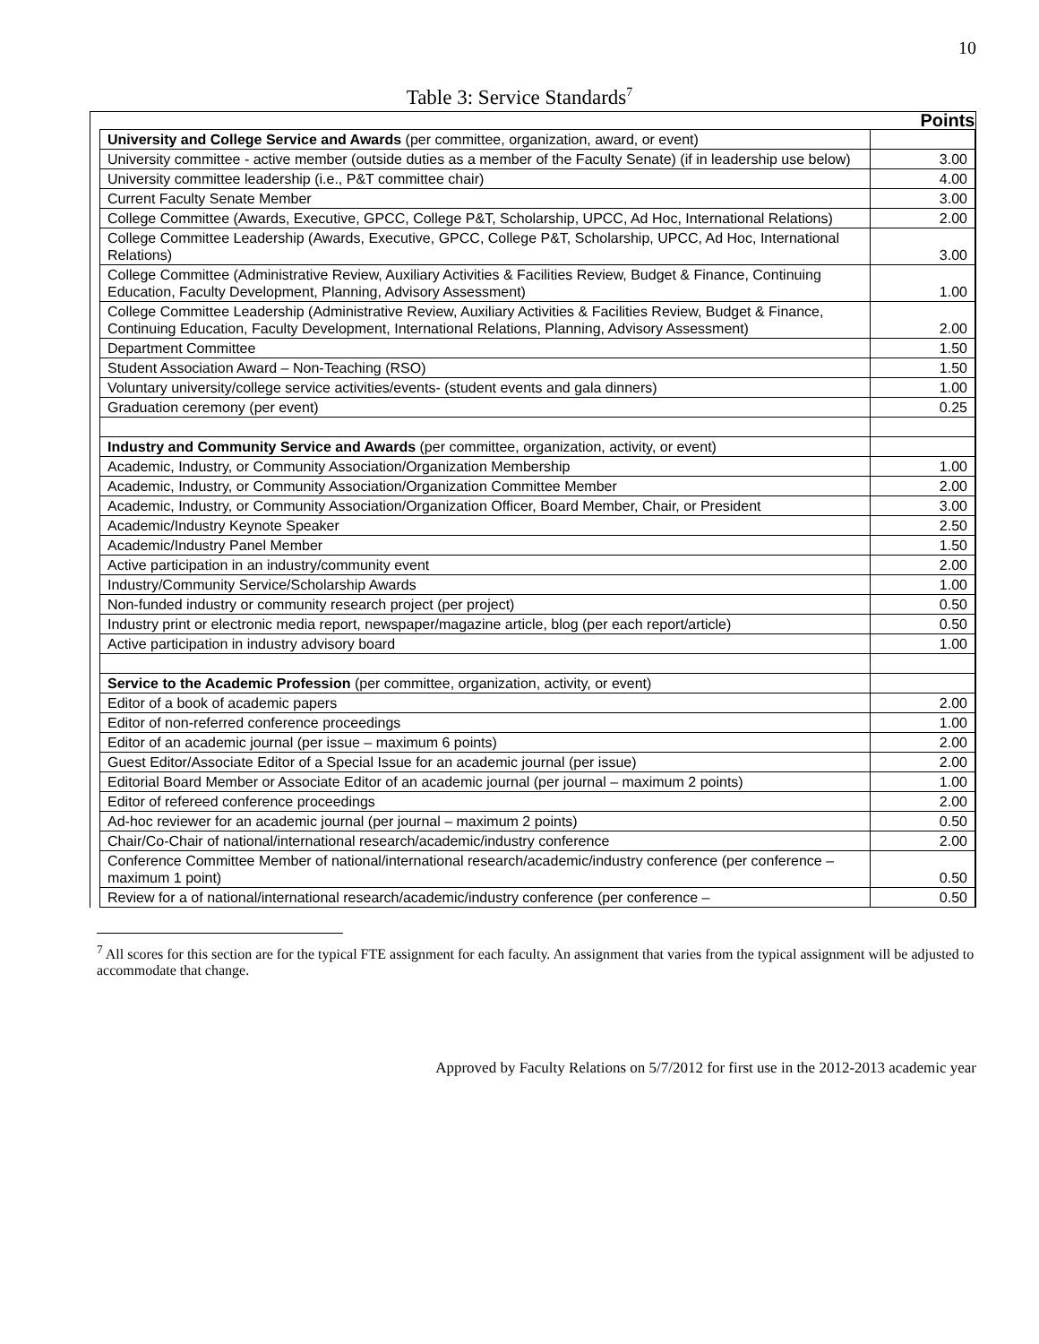10
Table 3: Service Standards<sup>7</sup>
| | Points |
| --- | --- |
| University and College Service and Awards (per committee, organization, award, or event) | |
| University committee - active member (outside duties as a member of the Faculty Senate) (if in leadership use below) | 3.00 |
| University committee leadership (i.e., P&T committee chair) | 4.00 |
| Current Faculty Senate Member | 3.00 |
| College Committee (Awards, Executive, GPCC, College P&T, Scholarship, UPCC, Ad Hoc, International Relations) | 2.00 |
| College Committee Leadership (Awards, Executive, GPCC, College P&T, Scholarship, UPCC, Ad Hoc, International Relations) | 3.00 |
| College Committee (Administrative Review, Auxiliary Activities & Facilities Review, Budget & Finance, Continuing Education, Faculty Development, Planning, Advisory Assessment) | 1.00 |
| College Committee Leadership (Administrative Review, Auxiliary Activities & Facilities Review, Budget & Finance, Continuing Education, Faculty Development, International Relations, Planning, Advisory Assessment) | 2.00 |
| Department Committee | 1.50 |
| Student Association Award – Non-Teaching (RSO) | 1.50 |
| Voluntary university/college service activities/events- (student events and gala dinners) | 1.00 |
| Graduation ceremony (per event) | 0.25 |
| Industry and Community Service and Awards (per committee, organization, activity, or event) | |
| Academic, Industry, or Community Association/Organization Membership | 1.00 |
| Academic, Industry, or Community Association/Organization Committee Member | 2.00 |
| Academic, Industry, or Community Association/Organization Officer, Board Member, Chair, or President | 3.00 |
| Academic/Industry Keynote Speaker | 2.50 |
| Academic/Industry Panel Member | 1.50 |
| Active participation in an industry/community event | 2.00 |
| Industry/Community Service/Scholarship Awards | 1.00 |
| Non-funded industry or community research project (per project) | 0.50 |
| Industry print or electronic media report, newspaper/magazine article, blog (per each report/article) | 0.50 |
| Active participation in industry advisory board | 1.00 |
| Service to the Academic Profession (per committee, organization, activity, or event) | |
| Editor of a book of academic papers | 2.00 |
| Editor of non-referred conference proceedings | 1.00 |
| Editor of an academic journal (per issue – maximum 6 points) | 2.00 |
| Guest Editor/Associate Editor of a Special Issue for an academic journal (per issue) | 2.00 |
| Editorial Board Member or Associate Editor of an academic journal (per journal – maximum 2 points) | 1.00 |
| Editor of refereed conference proceedings | 2.00 |
| Ad-hoc reviewer for an academic journal (per journal – maximum 2 points) | 0.50 |
| Chair/Co-Chair of national/international research/academic/industry conference | 2.00 |
| Conference Committee Member of national/international research/academic/industry conference (per conference – maximum 1 point) | 0.50 |
| Review for a of national/international research/academic/industry conference (per conference – | 0.50 |
<sup>7</sup> All scores for this section are for the typical FTE assignment for each faculty. An assignment that varies from the typical assignment will be adjusted to accommodate that change.
Approved by Faculty Relations on 5/7/2012 for first use in the 2012-2013 academic year